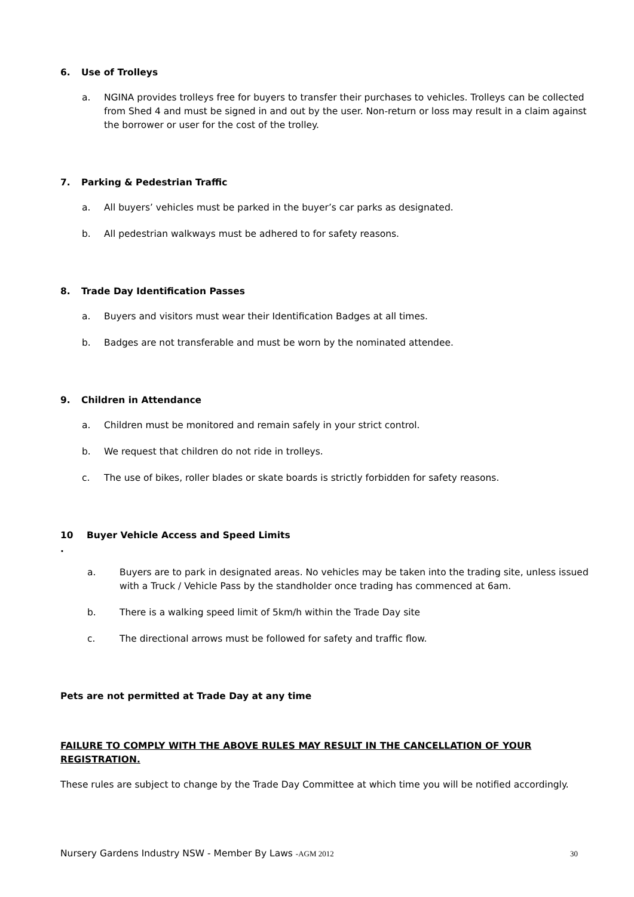6. Use of Trolleys
a. NGINA provides trolleys free for buyers to transfer their purchases to vehicles. Trolleys can be collected from Shed 4 and must be signed in and out by the user. Non-return or loss may result in a claim against the borrower or user for the cost of the trolley.
7. Parking & Pedestrian Traffic
a. All buyers’ vehicles must be parked in the buyer’s car parks as designated.
b. All pedestrian walkways must be adhered to for safety reasons.
8. Trade Day Identification Passes
a. Buyers and visitors must wear their Identification Badges at all times.
b. Badges are not transferable and must be worn by the nominated attendee.
9. Children in Attendance
a. Children must be monitored and remain safely in your strict control.
b. We request that children do not ride in trolleys.
c. The use of bikes, roller blades or skate boards is strictly forbidden for safety reasons.
10
. Buyer Vehicle Access and Speed Limits
a. Buyers are to park in designated areas. No vehicles may be taken into the trading site, unless issued with a Truck / Vehicle Pass by the standholder once trading has commenced at 6am.
b. There is a walking speed limit of 5km/h within the Trade Day site
c. The directional arrows must be followed for safety and traffic flow.
Pets are not permitted at Trade Day at any time
FAILURE TO COMPLY WITH THE ABOVE RULES MAY RESULT IN THE CANCELLATION OF YOUR REGISTRATION.
These rules are subject to change by the Trade Day Committee at which time you will be notified accordingly.
Nursery Gardens Industry NSW - Member By Laws -AGM 2012 30